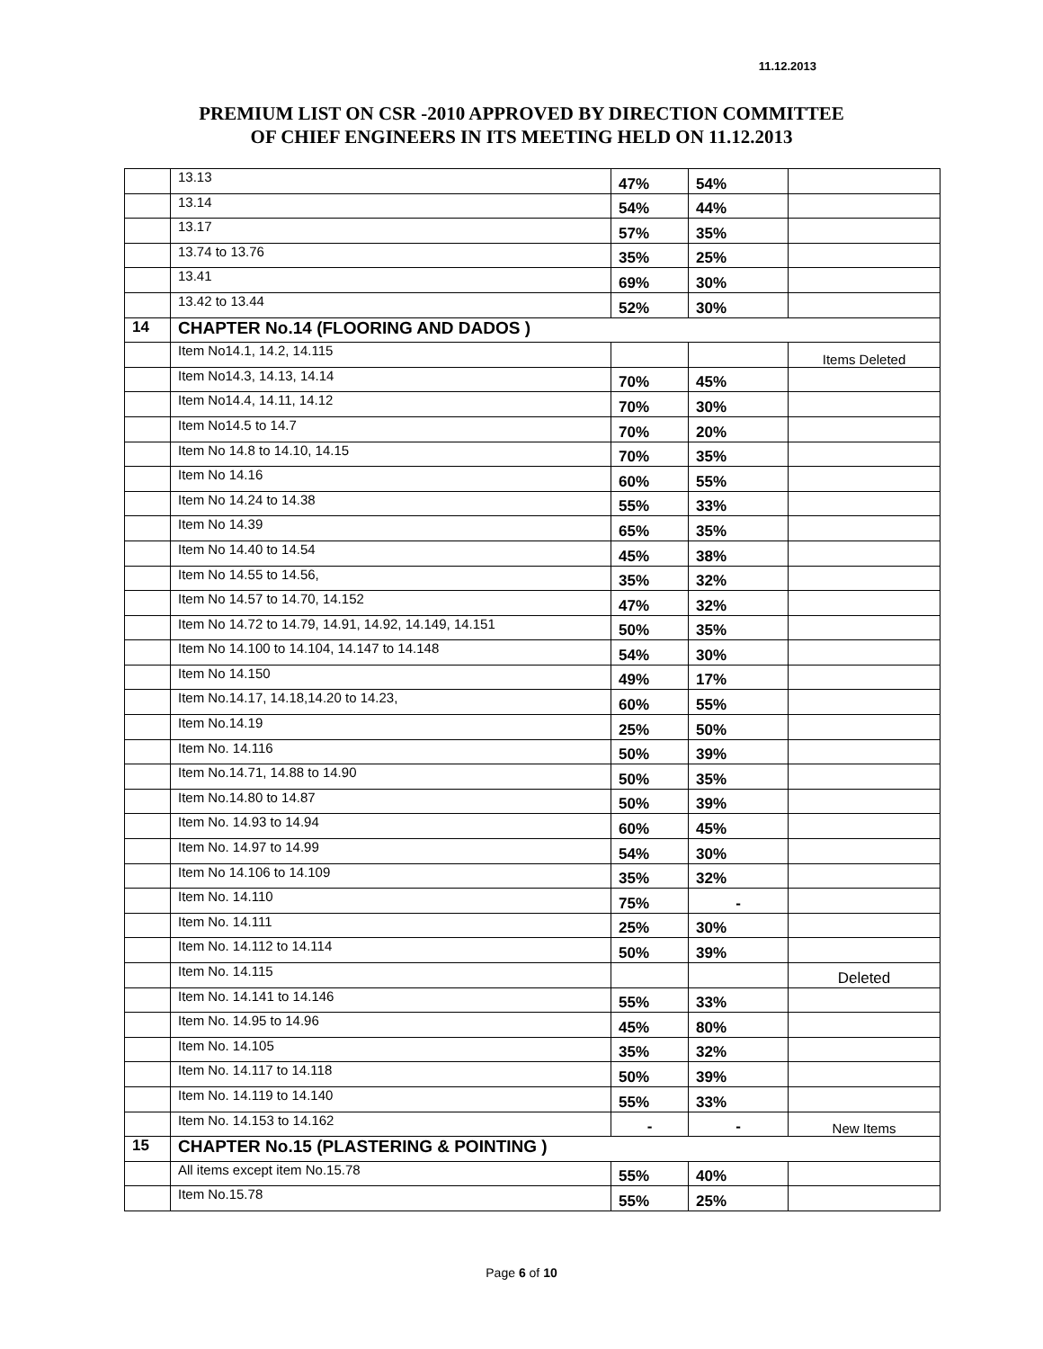11.12.2013
PREMIUM LIST ON CSR -2010 APPROVED BY DIRECTION COMMITTEE
OF CHIEF ENGINEERS IN ITS MEETING HELD ON 11.12.2013
| | 13.13 | 47% | 54% | |
| | 13.14 | 54% | 44% | |
| | 13.17 | 57% | 35% | |
| | 13.74 to 13.76 | 35% | 25% | |
| | 13.41 | 69% | 30% | |
| | 13.42 to 13.44 | 52% | 30% | |
| 14 | CHAPTER No.14 (FLOORING AND DADOS ) | | | |
| | Item No14.1, 14.2, 14.115 | | | Items Deleted |
| | Item No14.3, 14.13, 14.14 | 70% | 45% | |
| | Item No14.4, 14.11, 14.12 | 70% | 30% | |
| | Item No14.5 to 14.7 | 70% | 20% | |
| | Item No 14.8 to 14.10, 14.15 | 70% | 35% | |
| | Item No 14.16 | 60% | 55% | |
| | Item No 14.24 to 14.38 | 55% | 33% | |
| | Item No 14.39 | 65% | 35% | |
| | Item No 14.40 to 14.54 | 45% | 38% | |
| | Item No 14.55 to 14.56, | 35% | 32% | |
| | Item No 14.57 to 14.70, 14.152 | 47% | 32% | |
| | Item No 14.72 to 14.79, 14.91, 14.92, 14.149, 14.151 | 50% | 35% | |
| | Item No 14.100 to 14.104, 14.147 to 14.148 | 54% | 30% | |
| | Item No 14.150 | 49% | 17% | |
| | Item No.14.17, 14.18,14.20 to 14.23, | 60% | 55% | |
| | Item No.14.19 | 25% | 50% | |
| | Item No. 14.116 | 50% | 39% | |
| | Item No.14.71, 14.88 to 14.90 | 50% | 35% | |
| | Item No.14.80 to 14.87 | 50% | 39% | |
| | Item No. 14.93 to 14.94 | 60% | 45% | |
| | Item No. 14.97 to 14.99 | 54% | 30% | |
| | Item No 14.106 to 14.109 | 35% | 32% | |
| | Item No. 14.110 | 75% | - | |
| | Item No. 14.111 | 25% | 30% | |
| | Item No. 14.112 to 14.114 | 50% | 39% | |
| | Item No. 14.115 | | | Deleted |
| | Item No. 14.141 to 14.146 | 55% | 33% | |
| | Item No. 14.95 to 14.96 | 45% | 80% | |
| | Item No. 14.105 | 35% | 32% | |
| | Item No. 14.117 to 14.118 | 50% | 39% | |
| | Item No. 14.119 to 14.140 | 55% | 33% | |
| | Item No. 14.153 to 14.162 | - | - | New Items |
| 15 | CHAPTER No.15 (PLASTERING & POINTING ) | | | |
| | All items except item No.15.78 | 55% | 40% | |
| | Item No.15.78 | 55% | 25% | |
Page 6 of 10